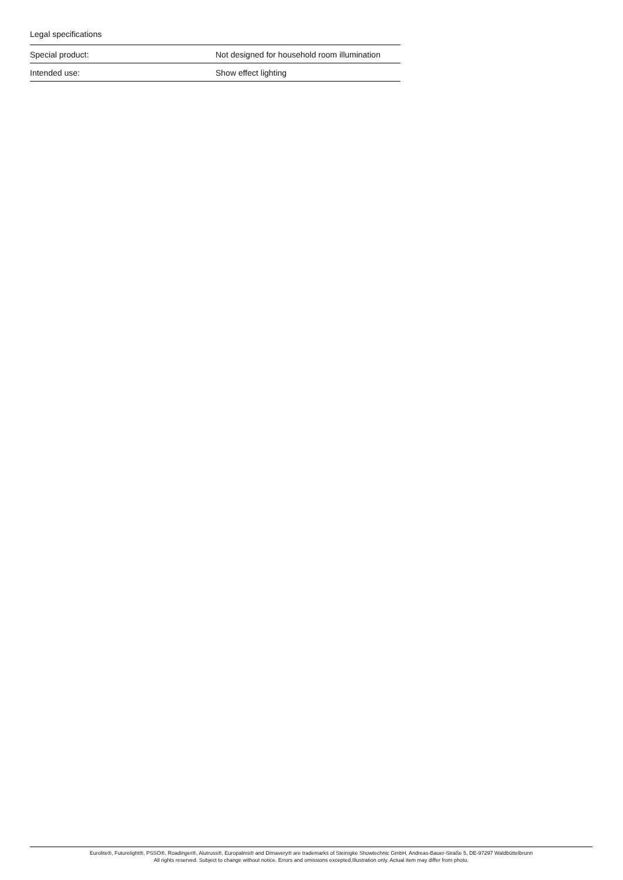Legal specifications
| Special product: | Not designed for household room illumination |
| Intended use: | Show effect lighting |
Eurolite®, Futurelight®, PSSO®, Roadinger®, Alutruss®, Europalms® and Dimavery® are trademarks of Steinigke Showtechnic GmbH, Andreas-Bauer-Straße 5, DE-97297 Waldbüttelbrunn
All rights reserved. Subject to change without notice. Errors and omissions excepted.Illustration only. Actual item may differ from photo.